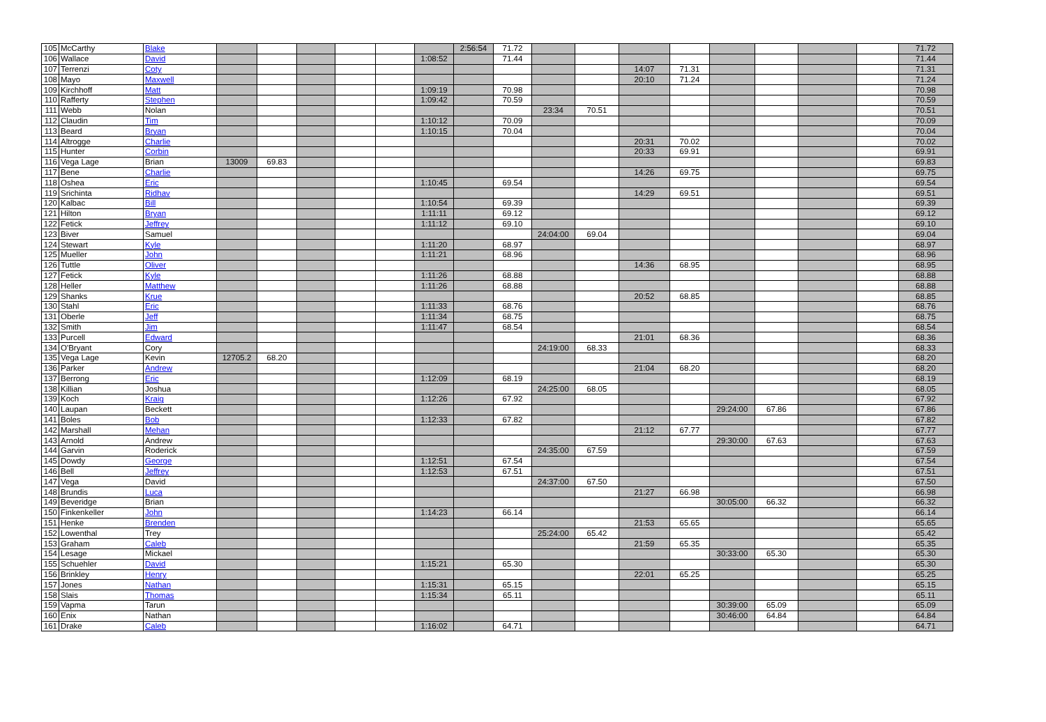| 105 | McCarthy | Blake | | | | | | | 2:56:54 | 71.72 | | | | | | | | | 71.72 |
| 106 | Wallace | David | | | | | | 1:08:52 | | 71.44 | | | | | | | | | 71.44 |
| 107 | Terrenzi | Coty | | | | | | | | | | | 14:07 | 71.31 | | | | | 71.31 |
| 108 | Mayo | Maxwell | | | | | | | | | | | 20:10 | 71.24 | | | | | 71.24 |
| 109 | Kirchhoff | Matt | | | | | | 1:09:19 | | 70.98 | | | | | | | | | 70.98 |
| 110 | Rafferty | Stephen | | | | | | 1:09:42 | | 70.59 | | | | | | | | | 70.59 |
| 111 | Webb | Nolan | | | | | | | | | 23:34 | 70.51 | | | | | | | 70.51 |
| 112 | Claudin | Tim | | | | | | 1:10:12 | | 70.09 | | | | | | | | | 70.09 |
| 113 | Beard | Bryan | | | | | | 1:10:15 | | 70.04 | | | | | | | | | 70.04 |
| 114 | Altrogge | Charlie | | | | | | | | | | | 20:31 | 70.02 | | | | | 70.02 |
| 115 | Hunter | Corbin | | | | | | | | | | | 20:33 | 69.91 | | | | | 69.91 |
| 116 | Vega Lage | Brian | 13009 | 69.83 | | | | | | | | | | | | | | | 69.83 |
| 117 | Bene | Charlie | | | | | | | | | | | 14:26 | 69.75 | | | | | 69.75 |
| 118 | Oshea | Eric | | | | | | 1:10:45 | | 69.54 | | | | | | | | | 69.54 |
| 119 | Srichinta | Ridhav | | | | | | | | | | | 14:29 | 69.51 | | | | | 69.51 |
| 120 | Kalbac | Bill | | | | | | 1:10:54 | | 69.39 | | | | | | | | | 69.39 |
| 121 | Hilton | Bryan | | | | | | 1:11:11 | | 69.12 | | | | | | | | | 69.12 |
| 122 | Fetick | Jeffrey | | | | | | 1:11:12 | | 69.10 | | | | | | | | | 69.10 |
| 123 | Biver | Samuel | | | | | | | | | 24:04:00 | 69.04 | | | | | | | 69.04 |
| 124 | Stewart | Kyle | | | | | | 1:11:20 | | 68.97 | | | | | | | | | 68.97 |
| 125 | Mueller | John | | | | | | 1:11:21 | | 68.96 | | | | | | | | | 68.96 |
| 126 | Tuttle | Oliver | | | | | | | | | | | 14:36 | 68.95 | | | | | 68.95 |
| 127 | Fetick | Kyle | | | | | | 1:11:26 | | 68.88 | | | | | | | | | 68.88 |
| 128 | Heller | Matthew | | | | | | 1:11:26 | | 68.88 | | | | | | | | | 68.88 |
| 129 | Shanks | Krue | | | | | | | | | | | 20:52 | 68.85 | | | | | 68.85 |
| 130 | Stahl | Eric | | | | | | 1:11:33 | | 68.76 | | | | | | | | | 68.76 |
| 131 | Oberle | Jeff | | | | | | 1:11:34 | | 68.75 | | | | | | | | | 68.75 |
| 132 | Smith | Jim | | | | | | 1:11:47 | | 68.54 | | | | | | | | | 68.54 |
| 133 | Purcell | Edward | | | | | | | | | | | 21:01 | 68.36 | | | | | 68.36 |
| 134 | O'Bryant | Cory | | | | | | | | | 24:19:00 | 68.33 | | | | | | | 68.33 |
| 135 | Vega Lage | Kevin | 12705.2 | 68.20 | | | | | | | | | | | | | | | 68.20 |
| 136 | Parker | Andrew | | | | | | | | | | | 21:04 | 68.20 | | | | | 68.20 |
| 137 | Berrong | Eric | | | | | | 1:12:09 | | 68.19 | | | | | | | | | 68.19 |
| 138 | Killian | Joshua | | | | | | | | | 24:25:00 | 68.05 | | | | | | | 68.05 |
| 139 | Koch | Kraig | | | | | | 1:12:26 | | 67.92 | | | | | | | | | 67.92 |
| 140 | Laupan | Beckett | | | | | | | | | | | | | 29:24:00 | 67.86 | | | 67.86 |
| 141 | Boles | Bob | | | | | | 1:12:33 | | 67.82 | | | | | | | | | 67.82 |
| 142 | Marshall | Mehan | | | | | | | | | | | 21:12 | 67.77 | | | | | 67.77 |
| 143 | Arnold | Andrew | | | | | | | | | | | | | 29:30:00 | 67.63 | | | 67.63 |
| 144 | Garvin | Roderick | | | | | | | | | 24:35:00 | 67.59 | | | | | | | 67.59 |
| 145 | Dowdy | George | | | | | | 1:12:51 | | 67.54 | | | | | | | | | 67.54 |
| 146 | Bell | Jeffrey | | | | | | 1:12:53 | | 67.51 | | | | | | | | | 67.51 |
| 147 | Vega | David | | | | | | | | | 24:37:00 | 67.50 | | | | | | | 67.50 |
| 148 | Brundis | Luca | | | | | | | | | | | 21:27 | 66.98 | | | | | 66.98 |
| 149 | Beveridge | Brian | | | | | | | | | | | | | 30:05:00 | 66.32 | | | 66.32 |
| 150 | Finkenkeller | John | | | | | | 1:14:23 | | 66.14 | | | | | | | | | 66.14 |
| 151 | Henke | Brenden | | | | | | | | | | | 21:53 | 65.65 | | | | | 65.65 |
| 152 | Lowenthal | Trey | | | | | | | | | 25:24:00 | 65.42 | | | | | | | 65.42 |
| 153 | Graham | Caleb | | | | | | | | | | | 21:59 | 65.35 | | | | | 65.35 |
| 154 | Lesage | Mickael | | | | | | | | | | | | | 30:33:00 | 65.30 | | | 65.30 |
| 155 | Schuehler | David | | | | | | 1:15:21 | | 65.30 | | | | | | | | | 65.30 |
| 156 | Brinkley | Henry | | | | | | | | | | | 22:01 | 65.25 | | | | | 65.25 |
| 157 | Jones | Nathan | | | | | | 1:15:31 | | 65.15 | | | | | | | | | 65.15 |
| 158 | Slais | Thomas | | | | | | 1:15:34 | | 65.11 | | | | | | | | | 65.11 |
| 159 | Vapma | Tarun | | | | | | | | | | | | | 30:39:00 | 65.09 | | | 65.09 |
| 160 | Enix | Nathan | | | | | | | | | | | | | 30:46:00 | 64.84 | | | 64.84 |
| 161 | Drake | Caleb | | | | | | 1:16:02 | | 64.71 | | | | | | | | | 64.71 |